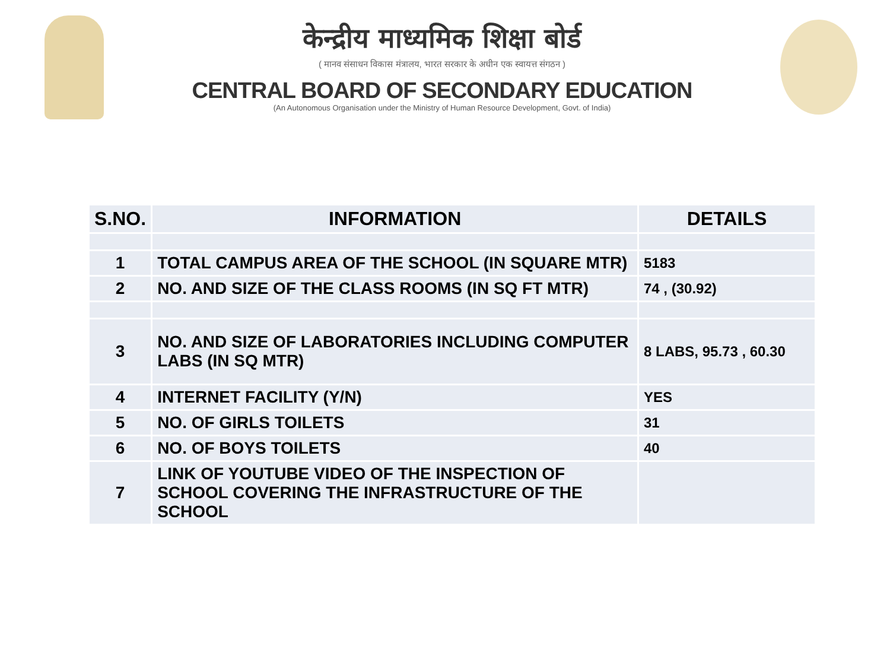केन्द्रीय माध्यमिक शिक्षा बोर्ड
( मानव संसाधन विकास मंत्रालय, भारत सरकार के अधीन एक स्वायत्त संगठन )
CENTRAL BOARD OF SECONDARY EDUCATION
(An Autonomous Organisation under the Ministry of Human Resource Development, Govt. of India)
| S.NO. | INFORMATION | DETAILS |
| --- | --- | --- |
| 1 | TOTAL CAMPUS AREA OF THE SCHOOL (IN SQUARE MTR) | 5183 |
| 2 | NO. AND SIZE OF THE CLASS ROOMS (IN SQ FT MTR) | 74 , (30.92) |
| 3 | NO. AND SIZE OF LABORATORIES INCLUDING COMPUTER LABS (IN SQ MTR) | 8 LABS, 95.73 , 60.30 |
| 4 | INTERNET FACILITY (Y/N) | YES |
| 5 | NO. OF GIRLS TOILETS | 31 |
| 6 | NO. OF BOYS TOILETS | 40 |
| 7 | LINK OF YOUTUBE VIDEO OF THE INSPECTION OF SCHOOL COVERING THE INFRASTRUCTURE OF THE SCHOOL | |